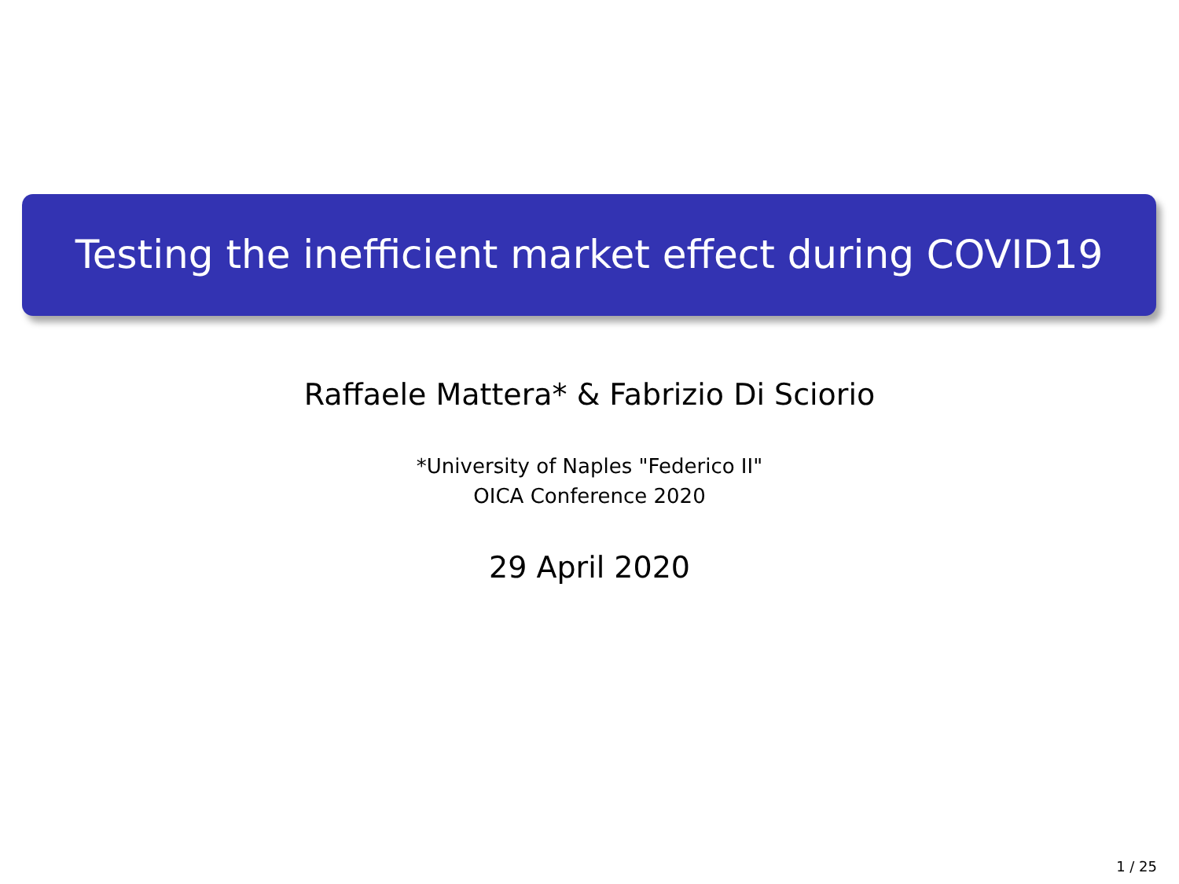Testing the inefficient market effect during COVID19
Raffaele Mattera* & Fabrizio Di Sciorio
*University of Naples "Federico II"
OICA Conference 2020
29 April 2020
1 / 25